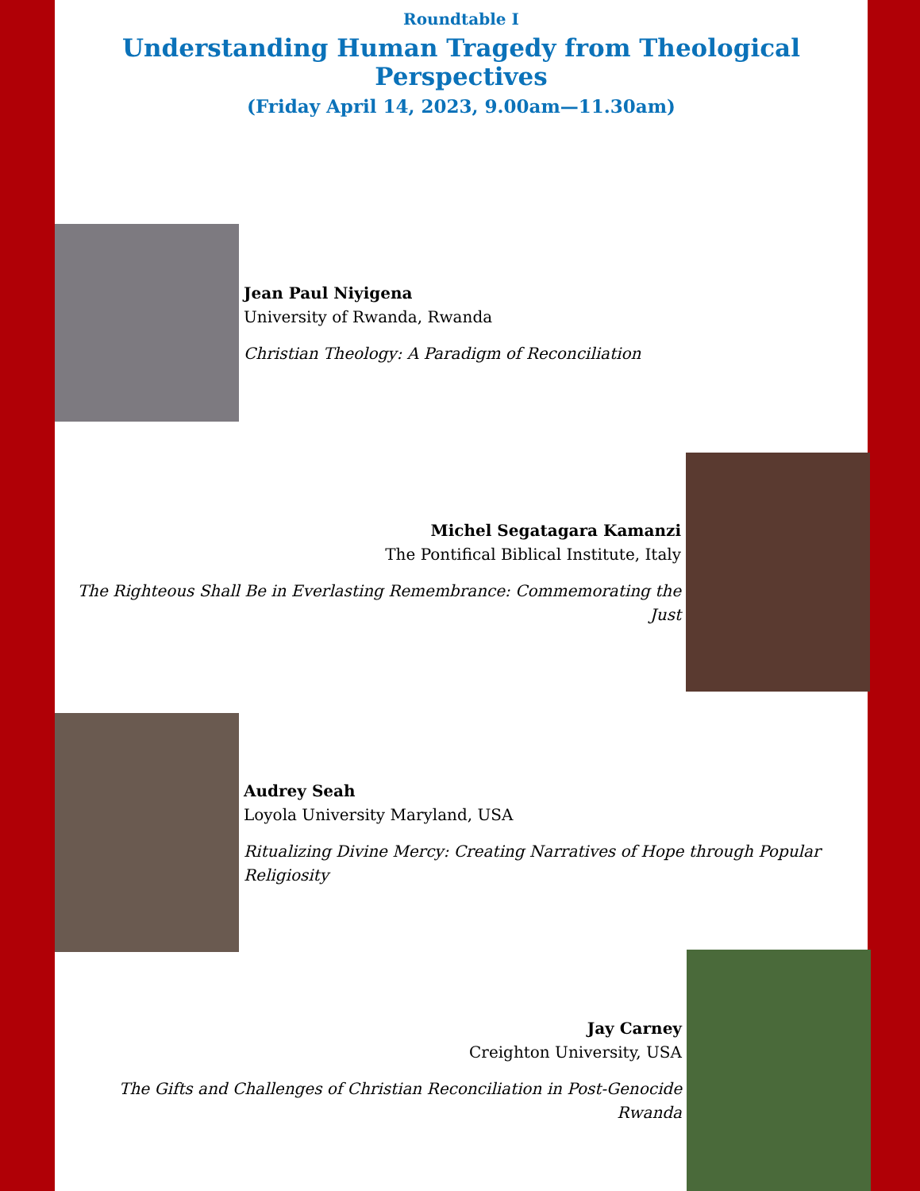Roundtable I
Understanding Human Tragedy from Theological Perspectives
(Friday April 14, 2023, 9.00am—11.30am)
Jean Paul Niyigena
University of Rwanda, Rwanda
Christian Theology: A Paradigm of Reconciliation
Michel Segatagara Kamanzi
The Pontifical Biblical Institute, Italy
The Righteous Shall Be in Everlasting Remembrance: Commemorating the Just
Audrey Seah
Loyola University Maryland, USA
Ritualizing Divine Mercy: Creating Narratives of Hope through Popular Religiosity
Jay Carney
Creighton University, USA
The Gifts and Challenges of Christian Reconciliation in Post-Genocide Rwanda